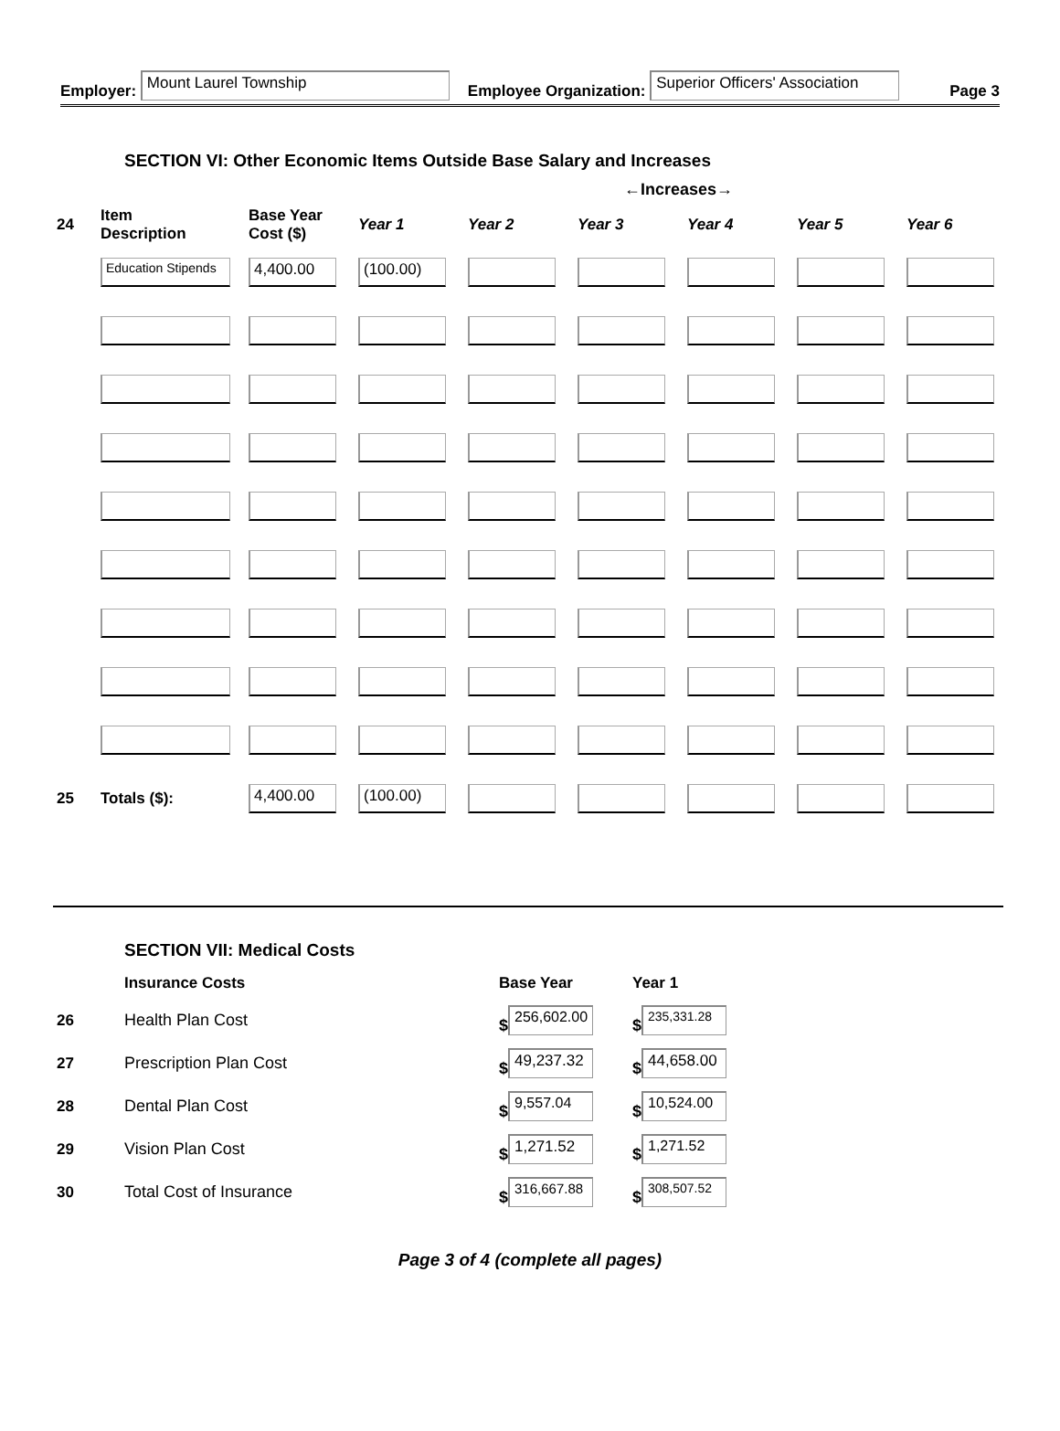Employer: Mount Laurel Township Employee Organization: Superior Officers' Association Page 3
SECTION VI: Other Economic Items Outside Base Salary and Increases
←Increases→
| 24 | Item Description | Base Year Cost ($) | Year 1 | Year 2 | Year 3 | Year 4 | Year 5 | Year 6 |
| --- | --- | --- | --- | --- | --- | --- | --- | --- |
| | Education Stipends | 4,400.00 | (100.00) | | | | | |
| 25 | Totals ($): | 4,400.00 | (100.00) | | | | | |
SECTION VII: Medical Costs
| | Insurance Costs | Base Year | Year 1 |
| --- | --- | --- | --- |
| 26 | Health Plan Cost | $ 256,602.00 | $ 235,331.28 |
| 27 | Prescription Plan Cost | $ 49,237.32 | $ 44,658.00 |
| 28 | Dental Plan Cost | $ 9,557.04 | $ 10,524.00 |
| 29 | Vision Plan Cost | $ 1,271.52 | $ 1,271.52 |
| 30 | Total Cost of Insurance | $ 316,667.88 | $ 308,507.52 |
Page 3 of 4 (complete all pages)